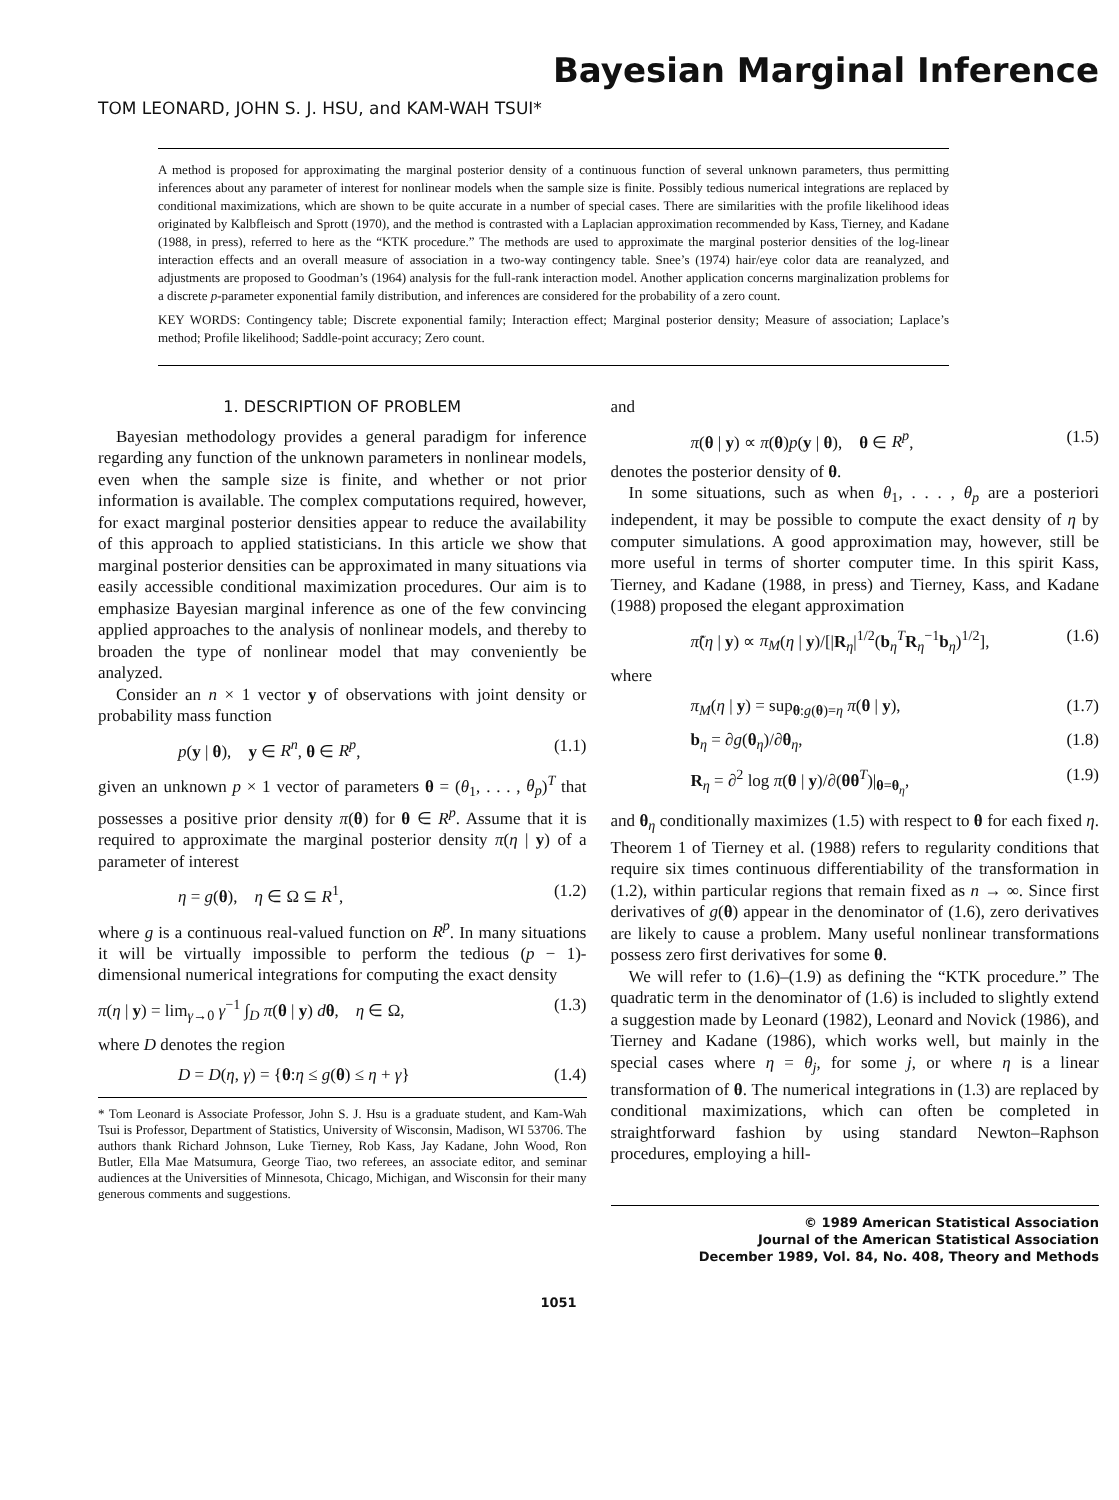Bayesian Marginal Inference
TOM LEONARD, JOHN S. J. HSU, and KAM-WAH TSUI*
A method is proposed for approximating the marginal posterior density of a continuous function of several unknown parameters, thus permitting inferences about any parameter of interest for nonlinear models when the sample size is finite. Possibly tedious numerical integrations are replaced by conditional maximizations, which are shown to be quite accurate in a number of special cases. There are similarities with the profile likelihood ideas originated by Kalbfleisch and Sprott (1970), and the method is contrasted with a Laplacian approximation recommended by Kass, Tierney, and Kadane (1988, in press), referred to here as the “KTK procedure.” The methods are used to approximate the marginal posterior densities of the log-linear interaction effects and an overall measure of association in a two-way contingency table. Snee’s (1974) hair/eye color data are reanalyzed, and adjustments are proposed to Goodman’s (1964) analysis for the full-rank interaction model. Another application concerns marginalization problems for a discrete p-parameter exponential family distribution, and inferences are considered for the probability of a zero count.
KEY WORDS: Contingency table; Discrete exponential family; Interaction effect; Marginal posterior density; Measure of association; Laplace’s method; Profile likelihood; Saddle-point accuracy; Zero count.
1. DESCRIPTION OF PROBLEM
Bayesian methodology provides a general paradigm for inference regarding any function of the unknown parameters in nonlinear models, even when the sample size is finite, and whether or not prior information is available. The complex computations required, however, for exact marginal posterior densities appear to reduce the availability of this approach to applied statisticians. In this article we show that marginal posterior densities can be approximated in many situations via easily accessible conditional maximization procedures. Our aim is to emphasize Bayesian marginal inference as one of the few convincing applied approaches to the analysis of nonlinear models, and thereby to broaden the type of nonlinear model that may conveniently be analyzed.
Consider an n × 1 vector y of observations with joint density or probability mass function
p(y | θ), y ∈ R<sup>n</sup>, θ ∈ R<sup>p</sup>, (1.1)
given an unknown p × 1 vector of parameters θ = (θ<sub>1</sub>, . . . , θ<sub>p</sub>)<sup>T</sup> that possesses a positive prior density π(θ) for θ ∈ R<sup>p</sup>. Assume that it is required to approximate the marginal posterior density π(η | y) of a parameter of interest
η = g(θ), η ∈ Ω ⊆ R<sup>1</sup>, (1.2)
where g is a continuous real-valued function on R<sup>p</sup>. In many situations it will be virtually impossible to perform the tedious (p − 1)-dimensional numerical integrations for computing the exact density
π(η | y) = lim<sub>γ→0</sub> γ<sup>−1</sup> ∫<sub>D</sub> π(θ | y) dθ, η ∈ Ω, (1.3)
where D denotes the region
D = D(η, γ) = {θ:η ≤ g(θ) ≤ η + γ} (1.4)
* Tom Leonard is Associate Professor, John S. J. Hsu is a graduate student, and Kam-Wah Tsui is Professor, Department of Statistics, University of Wisconsin, Madison, WI 53706. The authors thank Richard Johnson, Luke Tierney, Rob Kass, Jay Kadane, John Wood, Ron Butler, Ella Mae Matsumura, George Tiao, two referees, an associate editor, and seminar audiences at the Universities of Minnesota, Chicago, Michigan, and Wisconsin for their many generous comments and suggestions.
and
π(θ | y) ∝ π(θ)p(y | θ), θ ∈ R<sup>p</sup>, (1.5)
denotes the posterior density of θ.
In some situations, such as when θ<sub>1</sub>, . . . , θ<sub>p</sub> are a posteriori independent, it may be possible to compute the exact density of η by computer simulations. A good approximation may, however, still be more useful in terms of shorter computer time. In this spirit Kass, Tierney, and Kadane (1988, in press) and Tierney, Kass, and Kadane (1988) proposed the elegant approximation
π̃(η | y) ∝ π<sub>M</sub>(η | y)/[|R<sub>η</sub>|<sup>1/2</sup>(b<sub>η</sub><sup>T</sup>R<sub>η</sub><sup>−1</sup>b<sub>η</sub>)<sup>1/2</sup>], (1.6)
where
π<sub>M</sub>(η | y) = sup<sub>θ:g(θ)=η</sub> π(θ | y), (1.7)
b<sub>η</sub> = ∂g(θ<sub>η</sub>)/∂θ<sub>η</sub>, (1.8)
R<sub>η</sub> = ∂<sup>2</sup> log π(θ | y)/∂(θθ<sup>T</sup>)|<sub>θ=θ<sub>η</sub></sub>, (1.9)
and θ<sub>η</sub> conditionally maximizes (1.5) with respect to θ for each fixed η. Theorem 1 of Tierney et al. (1988) refers to regularity conditions that require six times continuous differentiability of the transformation in (1.2), within particular regions that remain fixed as n → ∞. Since first derivatives of g(θ) appear in the denominator of (1.6), zero derivatives are likely to cause a problem. Many useful nonlinear transformations possess zero first derivatives for some θ.
We will refer to (1.6)–(1.9) as defining the “KTK procedure.” The quadratic term in the denominator of (1.6) is included to slightly extend a suggestion made by Leonard (1982), Leonard and Novick (1986), and Tierney and Kadane (1986), which works well, but mainly in the special cases where η = θ<sub>j</sub>, for some j, or where η is a linear transformation of θ. The numerical integrations in (1.3) are replaced by conditional maximizations, which can often be completed in straightforward fashion by using standard Newton–Raphson procedures, employing a hill-
© 1989 American Statistical Association
Journal of the American Statistical Association
December 1989, Vol. 84, No. 408, Theory and Methods
1051